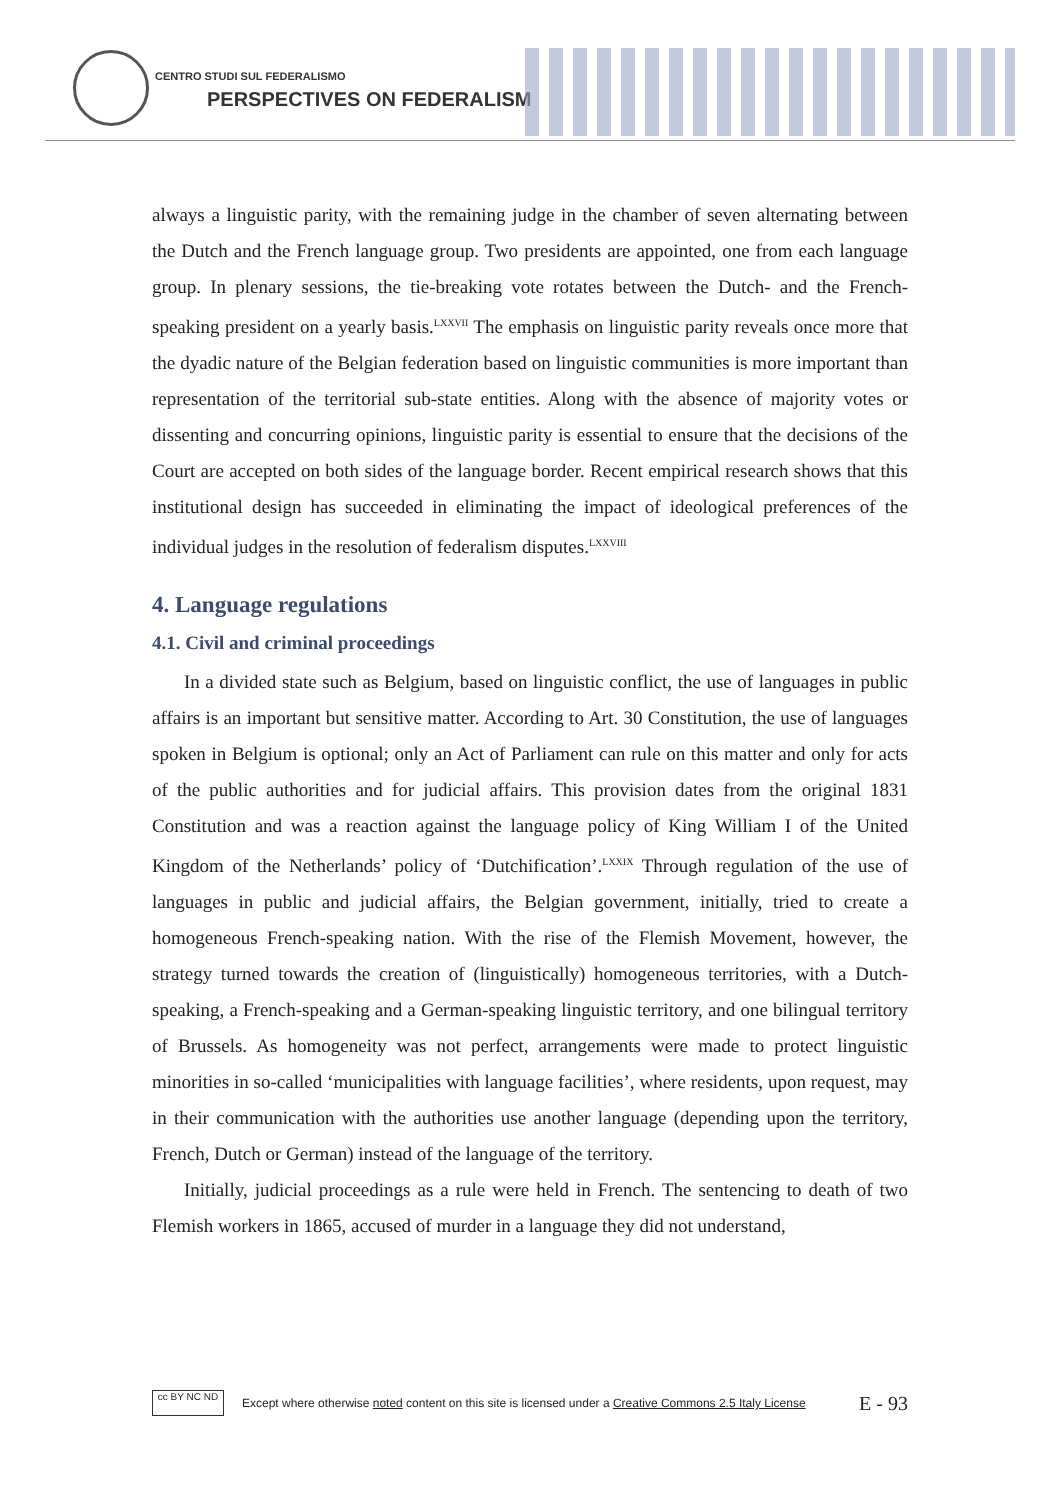CENTRO STUDI SUL FEDERALISMO
PERSPECTIVES ON FEDERALISM
always a linguistic parity, with the remaining judge in the chamber of seven alternating between the Dutch and the French language group. Two presidents are appointed, one from each language group. In plenary sessions, the tie-breaking vote rotates between the Dutch- and the French-speaking president on a yearly basis.<sup>LXXVII</sup> The emphasis on linguistic parity reveals once more that the dyadic nature of the Belgian federation based on linguistic communities is more important than representation of the territorial sub-state entities. Along with the absence of majority votes or dissenting and concurring opinions, linguistic parity is essential to ensure that the decisions of the Court are accepted on both sides of the language border. Recent empirical research shows that this institutional design has succeeded in eliminating the impact of ideological preferences of the individual judges in the resolution of federalism disputes.<sup>LXXVIII</sup>
4. Language regulations
4.1. Civil and criminal proceedings
In a divided state such as Belgium, based on linguistic conflict, the use of languages in public affairs is an important but sensitive matter. According to Art. 30 Constitution, the use of languages spoken in Belgium is optional; only an Act of Parliament can rule on this matter and only for acts of the public authorities and for judicial affairs. This provision dates from the original 1831 Constitution and was a reaction against the language policy of King William I of the United Kingdom of the Netherlands’ policy of ‘Dutchification’.<sup>LXXIX</sup> Through regulation of the use of languages in public and judicial affairs, the Belgian government, initially, tried to create a homogeneous French-speaking nation. With the rise of the Flemish Movement, however, the strategy turned towards the creation of (linguistically) homogeneous territories, with a Dutch-speaking, a French-speaking and a German-speaking linguistic territory, and one bilingual territory of Brussels. As homogeneity was not perfect, arrangements were made to protect linguistic minorities in so-called ‘municipalities with language facilities’, where residents, upon request, may in their communication with the authorities use another language (depending upon the territory, French, Dutch or German) instead of the language of the territory.
Initially, judicial proceedings as a rule were held in French. The sentencing to death of two Flemish workers in 1865, accused of murder in a language they did not understand,
cc BY NC ND
Except where otherwise noted content on this site is licensed under a Creative Commons 2.5 Italy License E - 93